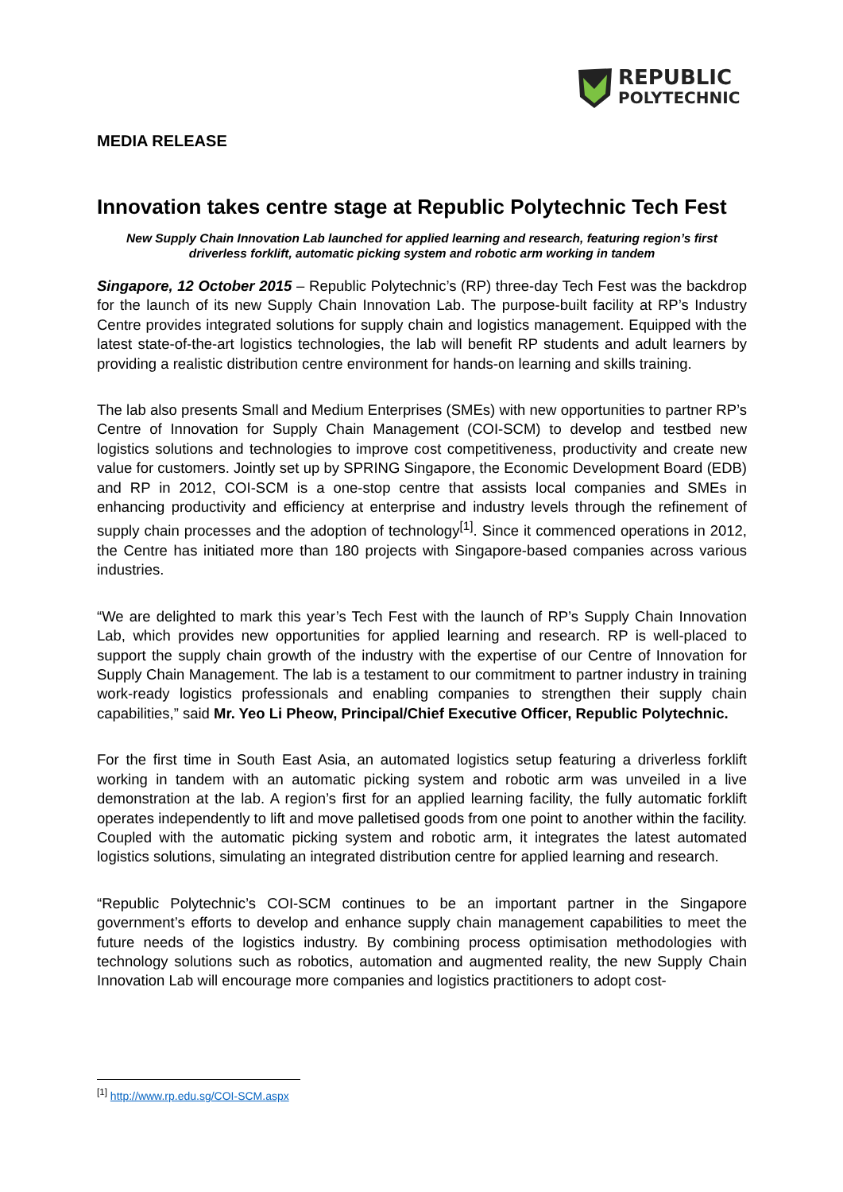REPUBLIC
POLYTECHNIC
MEDIA RELEASE
Innovation takes centre stage at Republic Polytechnic Tech Fest
New Supply Chain Innovation Lab launched for applied learning and research, featuring region’s first driverless forklift, automatic picking system and robotic arm working in tandem
Singapore, 12 October 2015 – Republic Polytechnic’s (RP) three-day Tech Fest was the backdrop for the launch of its new Supply Chain Innovation Lab. The purpose-built facility at RP’s Industry Centre provides integrated solutions for supply chain and logistics management. Equipped with the latest state-of-the-art logistics technologies, the lab will benefit RP students and adult learners by providing a realistic distribution centre environment for hands-on learning and skills training.
The lab also presents Small and Medium Enterprises (SMEs) with new opportunities to partner RP’s Centre of Innovation for Supply Chain Management (COI-SCM) to develop and testbed new logistics solutions and technologies to improve cost competitiveness, productivity and create new value for customers. Jointly set up by SPRING Singapore, the Economic Development Board (EDB) and RP in 2012, COI-SCM is a one-stop centre that assists local companies and SMEs in enhancing productivity and efficiency at enterprise and industry levels through the refinement of supply chain processes and the adoption of technology<sup>[1]</sup>. Since it commenced operations in 2012, the Centre has initiated more than 180 projects with Singapore-based companies across various industries.
“We are delighted to mark this year’s Tech Fest with the launch of RP’s Supply Chain Innovation Lab, which provides new opportunities for applied learning and research. RP is well-placed to support the supply chain growth of the industry with the expertise of our Centre of Innovation for Supply Chain Management. The lab is a testament to our commitment to partner industry in training work-ready logistics professionals and enabling companies to strengthen their supply chain capabilities,” said Mr. Yeo Li Pheow, Principal/Chief Executive Officer, Republic Polytechnic.
For the first time in South East Asia, an automated logistics setup featuring a driverless forklift working in tandem with an automatic picking system and robotic arm was unveiled in a live demonstration at the lab. A region’s first for an applied learning facility, the fully automatic forklift operates independently to lift and move palletised goods from one point to another within the facility. Coupled with the automatic picking system and robotic arm, it integrates the latest automated logistics solutions, simulating an integrated distribution centre for applied learning and research.
“Republic Polytechnic’s COI-SCM continues to be an important partner in the Singapore government’s efforts to develop and enhance supply chain management capabilities to meet the future needs of the logistics industry. By combining process optimisation methodologies with technology solutions such as robotics, automation and augmented reality, the new Supply Chain Innovation Lab will encourage more companies and logistics practitioners to adopt cost-
<sup>[1]</sup> http://www.rp.edu.sg/COI-SCM.aspx